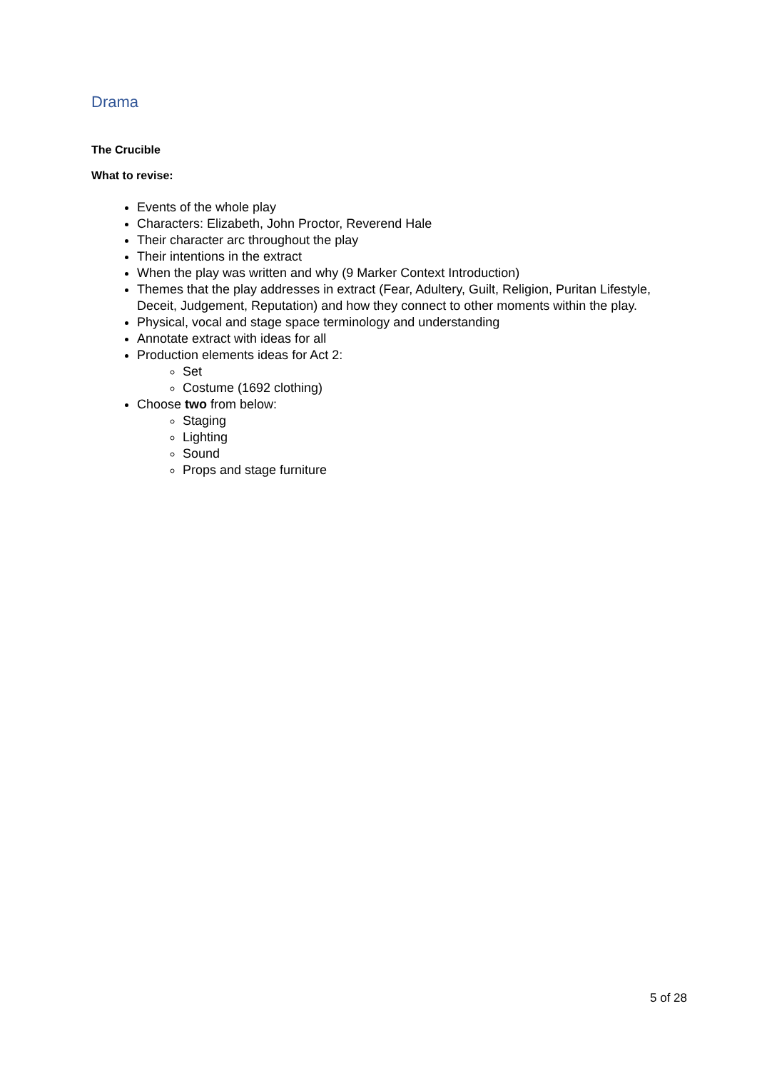Drama
The Crucible
What to revise:
Events of the whole play
Characters: Elizabeth, John Proctor, Reverend Hale
Their character arc throughout the play
Their intentions in the extract
When the play was written and why (9 Marker Context Introduction)
Themes that the play addresses in extract (Fear, Adultery, Guilt, Religion, Puritan Lifestyle, Deceit, Judgement, Reputation) and how they connect to other moments within the play.
Physical, vocal and stage space terminology and understanding
Annotate extract with ideas for all
Production elements ideas for Act 2:
Set
Costume (1692 clothing)
Choose two from below:
Staging
Lighting
Sound
Props and stage furniture
5 of 28